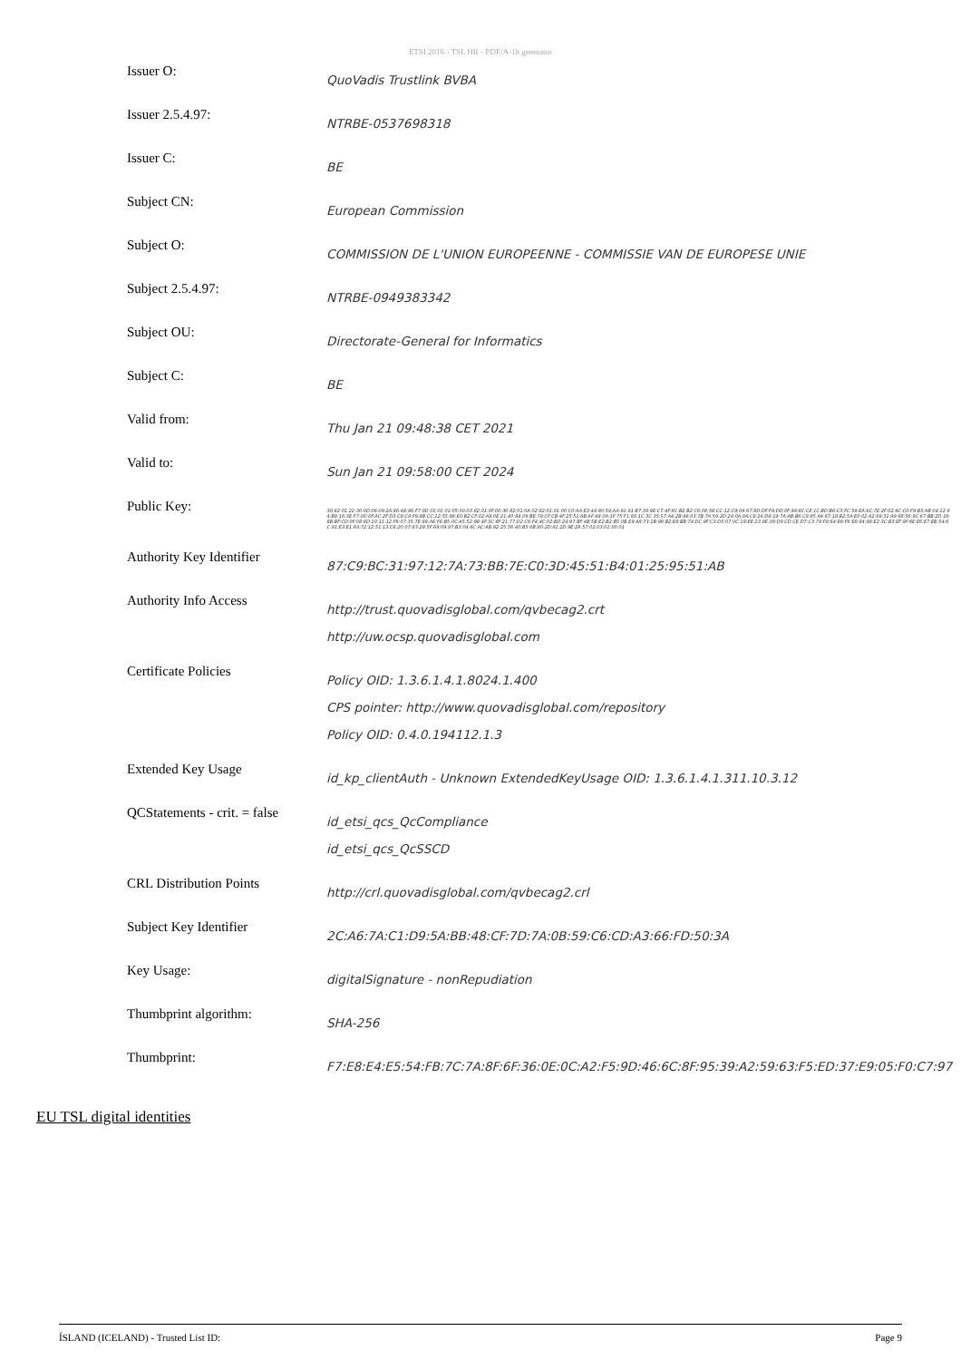ETSI 2016 - TSL HR - PDF/A-1b generator
| Issuer O: | QuoVadis Trustlink BVBA |
| Issuer 2.5.4.97: | NTRBE-0537698318 |
| Issuer C: | BE |
| Subject CN: | European Commission |
| Subject O: | COMMISSION DE L'UNION EUROPEENNE - COMMISSIE VAN DE EUROPESE UNIE |
| Subject 2.5.4.97: | NTRBE-0949383342 |
| Subject OU: | Directorate-General for Informatics |
| Subject C: | BE |
| Valid from: | Thu Jan 21 09:48:38 CET 2021 |
| Valid to: | Sun Jan 21 09:58:00 CET 2024 |
| Public Key: | 30:82:01:22:30:0D:06:09:2A:86:48:86:F7:0D:01:01:01:05:00:03:82:01:0F:00:30:82:01:0A:02:82:01:01:00:C0:AA:E3:44:90:59:AA:91:91:B7:39:9E:C7:4F:8C:B2:B2:C6:08:58:CC:12:C9:0A:67:8D:DF:F9:DD:0F:99:8C:CE:1C:BD:B6:C3:FC:58:EA:6C:7E:2F:02:9C:C0:F9:B5:AB:04:12:64:B9:16:3E:F7:0D:0F:AC:2F:D3:C8:C9:F9:8B:CC:12:55:86:E0:B2:CF:02:A9:0E:21:40:84:06:BE:79:CF:CB:4F:25:51:6B:AF:A8:0A:1F:75:F1:95:1C:3C:35:57:A4:2B:46:03:7B:7A:59:2D:29:0A:0A:C8:24:D9:19:7A:AB:B6:C8:85:94:67:18:B2:54:E0:02:62:69:31:99:68:56:9C:67:BB:2D:16:8B:BF:CD:0F:08:8D:10:11:12:F6:07:35:7E:98:A6:F6:B5:0C:A5:52:98:4F:3C:8F:21:77:D2:C6:F4:4C:02:BD:24:97:BF:4B:5B:E2:B2:B5:0B:E9:48:73:1B:98:B2:E8:BB:74:DC:9F:C3:D5:07:0C:19:EE:23:9E:39:D9:CD:CE:D7:C3:79:F8:64:88:F6:E8:84:98:E2:3C:B3:EF:9F:6E:E6:E7:EB:54:6C:91:E3:E1:93:72:12:51:13:C6:20:07:83:29:5F:69:09:97:B3:04:6C:AC:AB:92:25:56:40:B5:0B:80:2D:61:2D:9E:28:57:02:03:01:00:01 |
| Authority Key Identifier | 87:C9:BC:31:97:12:7A:73:BB:7E:C0:3D:45:51:B4:01:25:95:51:AB |
| Authority Info Access | http://trust.quovadisglobal.com/qvbecag2.crt http://uw.ocsp.quovadisglobal.com |
| Certificate Policies | Policy OID: 1.3.6.1.4.1.8024.1.400 CPS pointer: http://www.quovadisglobal.com/repository Policy OID: 0.4.0.194112.1.3 |
| Extended Key Usage | id_kp_clientAuth - Unknown ExtendedKeyUsage OID: 1.3.6.1.4.1.311.10.3.12 |
| QCStatements - crit. = false | id_etsi_qcs_QcCompliance id_etsi_qcs_QcSSCD |
| CRL Distribution Points | http://crl.quovadisglobal.com/qvbecag2.crl |
| Subject Key Identifier | 2C:A6:7A:C1:D9:5A:BB:48:CF:7D:7A:0B:59:C6:CD:A3:66:FD:50:3A |
| Key Usage: | digitalSignature - nonRepudiation |
| Thumbprint algorithm: | SHA-256 |
| Thumbprint: | F7:E8:E4:E5:54:FB:7C:7A:8F:6F:36:0E:0C:A2:F5:9D:46:6C:8F:95:39:A2:59:63:F5:ED:37:E9:05:F0:C7:97 |
EU TSL digital identities
ÍSLAND (ICELAND) - Trusted List ID: Page 9